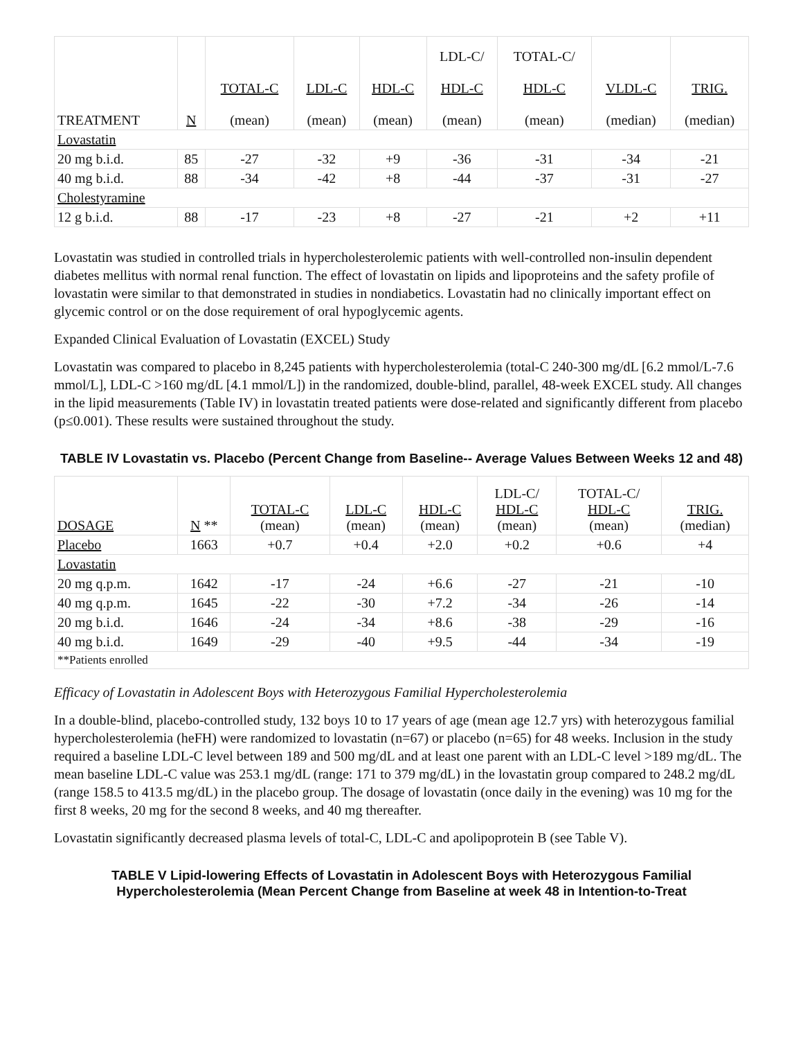| TREATMENT | N | TOTAL-C (mean) | LDL-C (mean) | HDL-C (mean) | LDL-C/ HDL-C (mean) | TOTAL-C/ HDL-C (mean) | VLDL-C (median) | TRIG. (median) |
| --- | --- | --- | --- | --- | --- | --- | --- | --- |
| Lovastatin | | | | | | | | |
| 20 mg b.i.d. | 85 | -27 | -32 | +9 | -36 | -31 | -34 | -21 |
| 40 mg b.i.d. | 88 | -34 | -42 | +8 | -44 | -37 | -31 | -27 |
| Cholestyramine | | | | | | | | |
| 12 g b.i.d. | 88 | -17 | -23 | +8 | -27 | -21 | +2 | +11 |
Lovastatin was studied in controlled trials in hypercholesterolemic patients with well-controlled non-insulin dependent diabetes mellitus with normal renal function. The effect of lovastatin on lipids and lipoproteins and the safety profile of lovastatin were similar to that demonstrated in studies in nondiabetics. Lovastatin had no clinically important effect on glycemic control or on the dose requirement of oral hypoglycemic agents.
Expanded Clinical Evaluation of Lovastatin (EXCEL) Study
Lovastatin was compared to placebo in 8,245 patients with hypercholesterolemia (total-C 240-300 mg/dL [6.2 mmol/L-7.6 mmol/L], LDL-C >160 mg/dL [4.1 mmol/L]) in the randomized, double-blind, parallel, 48-week EXCEL study. All changes in the lipid measurements (Table IV) in lovastatin treated patients were dose-related and significantly different from placebo (p≤0.001). These results were sustained throughout the study.
TABLE IV Lovastatin vs. Placebo (Percent Change from Baseline-- Average Values Between Weeks 12 and 48)
| DOSAGE | N ** | TOTAL-C (mean) | LDL-C (mean) | HDL-C (mean) | LDL-C/ HDL-C (mean) | TOTAL-C/ HDL-C (mean) | TRIG. (median) |
| --- | --- | --- | --- | --- | --- | --- | --- |
| Placebo | 1663 | +0.7 | +0.4 | +2.0 | +0.2 | +0.6 | +4 |
| Lovastatin | | | | | | | |
| 20 mg q.p.m. | 1642 | -17 | -24 | +6.6 | -27 | -21 | -10 |
| 40 mg q.p.m. | 1645 | -22 | -30 | +7.2 | -34 | -26 | -14 |
| 20 mg b.i.d. | 1646 | -24 | -34 | +8.6 | -38 | -29 | -16 |
| 40 mg b.i.d. | 1649 | -29 | -40 | +9.5 | -44 | -34 | -19 |
| **Patients enrolled | | | | | | | |
Efficacy of Lovastatin in Adolescent Boys with Heterozygous Familial Hypercholesterolemia
In a double-blind, placebo-controlled study, 132 boys 10 to 17 years of age (mean age 12.7 yrs) with heterozygous familial hypercholesterolemia (heFH) were randomized to lovastatin (n=67) or placebo (n=65) for 48 weeks. Inclusion in the study required a baseline LDL-C level between 189 and 500 mg/dL and at least one parent with an LDL-C level >189 mg/dL. The mean baseline LDL-C value was 253.1 mg/dL (range: 171 to 379 mg/dL) in the lovastatin group compared to 248.2 mg/dL (range 158.5 to 413.5 mg/dL) in the placebo group. The dosage of lovastatin (once daily in the evening) was 10 mg for the first 8 weeks, 20 mg for the second 8 weeks, and 40 mg thereafter.
Lovastatin significantly decreased plasma levels of total-C, LDL-C and apolipoprotein B (see Table V).
TABLE V Lipid-lowering Effects of Lovastatin in Adolescent Boys with Heterozygous Familial Hypercholesterolemia (Mean Percent Change from Baseline at week 48 in Intention-to-Treat